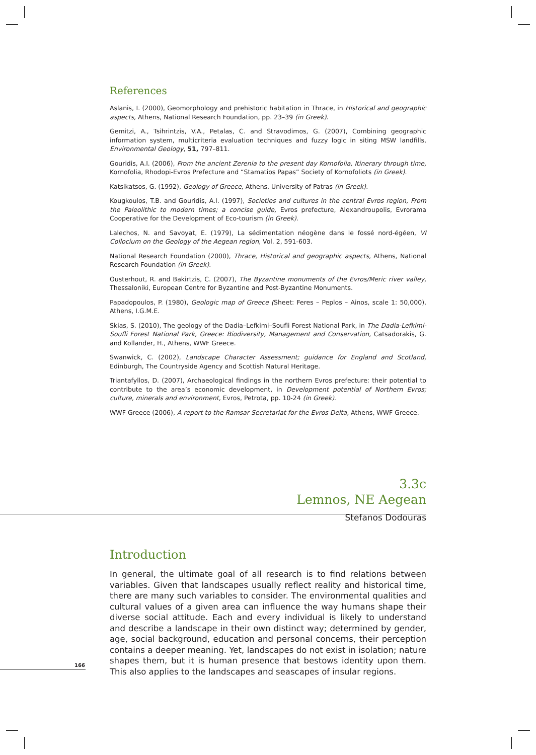166
References
Aslanis, I. (2000), Geomorphology and prehistoric habitation in Thrace, in Historical and geographic aspects, Athens, National Research Foundation, pp. 23–39 (in Greek).
Gemitzi, A., Tsihrintzis, V.A., Petalas, C. and Stravodimos, G. (2007), Combining geographic information system, multicriteria evaluation techniques and fuzzy logic in siting MSW landfills, Environmental Geology, 51, 797–811.
Gouridis, A.I. (2006), From the ancient Zerenia to the present day Kornofolia, Itinerary through time, Kornofolia, Rhodopi-Evros Prefecture and “Stamatios Papas” Society of Kornofoliots (in Greek).
Katsikatsos, G. (1992), Geology of Greece, Athens, University of Patras (in Greek).
Kougkoulos, T.B. and Gouridis, A.I. (1997), Societies and cultures in the central Evros region, From the Paleolithic to modern times; a concise guide, Evros prefecture, Alexandroupolis, Evrorama Cooperative for the Development of Eco-tourism (in Greek).
Lalechos, N. and Savoyat, E. (1979), La sédimentation néogène dans le fossé nord-égéen, VI Collocium on the Geology of the Aegean region, Vol. 2, 591-603.
National Research Foundation (2000), Thrace, Historical and geographic aspects, Athens, National Research Foundation (in Greek).
Ousterhout, R. and Bakirtzis, C. (2007), The Byzantine monuments of the Evros/Meric river valley, Thessaloniki, European Centre for Byzantine and Post-Byzantine Monuments.
Papadopoulos, P. (1980), Geologic map of Greece (Sheet: Feres – Peplos – Ainos, scale 1: 50,000), Athens, I.G.M.E.
Skias, S. (2010), The geology of the Dadia–Lefkimi–Soufli Forest National Park, in The Dadia-Lefkimi-Soufli Forest National Park, Greece: Biodiversity, Management and Conservation, Catsadorakis, G. and Kollander, H., Athens, WWF Greece.
Swanwick, C. (2002), Landscape Character Assessment; guidance for England and Scotland, Edinburgh, The Countryside Agency and Scottish Natural Heritage.
Triantafyllos, D. (2007), Archaeological findings in the northern Evros prefecture: their potential to contribute to the area’s economic development, in Development potential of Northern Evros; culture, minerals and environment, Evros, Petrota, pp. 10-24 (in Greek).
WWF Greece (2006), A report to the Ramsar Secretariat for the Evros Delta, Athens, WWF Greece.
3.3c
Lemnos, NE Aegean
Stefanos Dodouras
Introduction
In general, the ultimate goal of all research is to find relations between variables. Given that landscapes usually reflect reality and historical time, there are many such variables to consider. The environmental qualities and cultural values of a given area can influence the way humans shape their diverse social attitude. Each and every individual is likely to understand and describe a landscape in their own distinct way; determined by gender, age, social background, education and personal concerns, their perception contains a deeper meaning. Yet, landscapes do not exist in isolation; nature shapes them, but it is human presence that bestows identity upon them. This also applies to the landscapes and seascapes of insular regions.